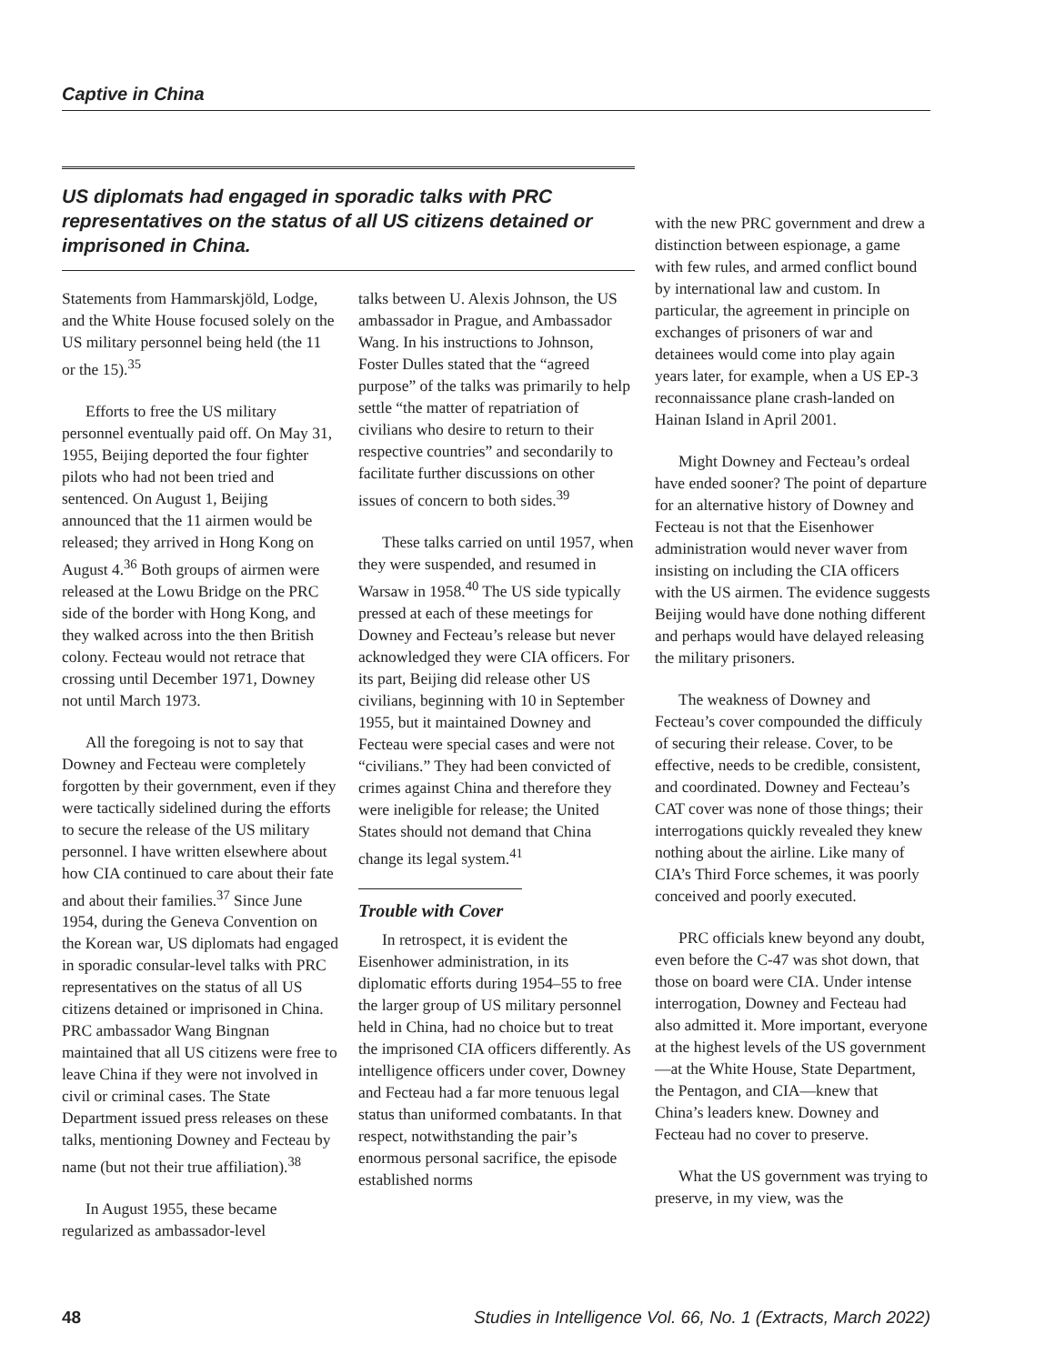Captive in China
US diplomats had engaged in sporadic talks with PRC representatives on the status of all US citizens detained or imprisoned in China.
Statements from Hammarskjöld, Lodge, and the White House focused solely on the US military personnel being held (the 11 or the 15).<sup>35</sup>
Efforts to free the US military personnel eventually paid off. On May 31, 1955, Beijing deported the four fighter pilots who had not been tried and sentenced. On August 1, Beijing announced that the 11 airmen would be released; they arrived in Hong Kong on August 4.<sup>36</sup> Both groups of airmen were released at the Lowu Bridge on the PRC side of the border with Hong Kong, and they walked across into the then British colony. Fecteau would not retrace that crossing until December 1971, Downey not until March 1973.
All the foregoing is not to say that Downey and Fecteau were completely forgotten by their government, even if they were tactically sidelined during the efforts to secure the release of the US military personnel. I have written elsewhere about how CIA continued to care about their fate and about their families.<sup>37</sup> Since June 1954, during the Geneva Convention on the Korean war, US diplomats had engaged in sporadic consular-level talks with PRC representatives on the status of all US citizens detained or imprisoned in China. PRC ambassador Wang Bingnan maintained that all US citizens were free to leave China if they were not involved in civil or criminal cases. The State Department issued press releases on these talks, mentioning Downey and Fecteau by name (but not their true affiliation).<sup>38</sup>
In August 1955, these became regularized as ambassador-level
talks between U. Alexis Johnson, the US ambassador in Prague, and Ambassador Wang. In his instructions to Johnson, Foster Dulles stated that the “agreed purpose” of the talks was primarily to help settle “the matter of repatriation of civilians who desire to return to their respective countries” and secondarily to facilitate further discussions on other issues of concern to both sides.<sup>39</sup>
These talks carried on until 1957, when they were suspended, and resumed in Warsaw in 1958.<sup>40</sup> The US side typically pressed at each of these meetings for Downey and Fecteau’s release but never acknowledged they were CIA officers. For its part, Beijing did release other US civilians, beginning with 10 in September 1955, but it maintained Downey and Fecteau were special cases and were not “civilians.” They had been convicted of crimes against China and therefore they were ineligible for release; the United States should not demand that China change its legal system.<sup>41</sup>
Trouble with Cover
In retrospect, it is evident the Eisenhower administration, in its diplomatic efforts during 1954–55 to free the larger group of US military personnel held in China, had no choice but to treat the imprisoned CIA officers differently. As intelligence officers under cover, Downey and Fecteau had a far more tenuous legal status than uniformed combatants. In that respect, notwithstanding the pair’s enormous personal sacrifice, the episode established norms
with the new PRC government and drew a distinction between espionage, a game with few rules, and armed conflict bound by international law and custom. In particular, the agreement in principle on exchanges of prisoners of war and detainees would come into play again years later, for example, when a US EP-3 reconnaissance plane crash-landed on Hainan Island in April 2001.
Might Downey and Fecteau’s ordeal have ended sooner? The point of departure for an alternative history of Downey and Fecteau is not that the Eisenhower administration would never waver from insisting on including the CIA officers with the US airmen. The evidence suggests Beijing would have done nothing different and perhaps would have delayed releasing the military prisoners.
The weakness of Downey and Fecteau’s cover compounded the difficuly of securing their release. Cover, to be effective, needs to be credible, consistent, and coordinated. Downey and Fecteau’s CAT cover was none of those things; their interrogations quickly revealed they knew nothing about the airline. Like many of CIA’s Third Force schemes, it was poorly conceived and poorly executed.
PRC officials knew beyond any doubt, even before the C-47 was shot down, that those on board were CIA. Under intense interrogation, Downey and Fecteau had also admitted it. More important, everyone at the highest levels of the US government—at the White House, State Department, the Pentagon, and CIA—knew that China’s leaders knew. Downey and Fecteau had no cover to preserve.
What the US government was trying to preserve, in my view, was the
48 Studies in Intelligence Vol. 66, No. 1 (Extracts, March 2022)